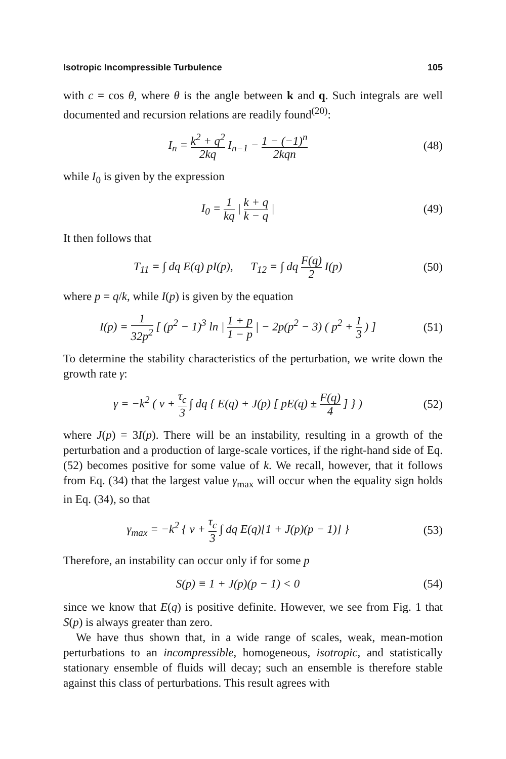Isotropic Incompressible Turbulence 105
with c = cos θ, where θ is the angle between k and q. Such integrals are well documented and recursion relations are readily found<sup>(20)</sup>:
I<sub>n</sub> = k<sup>2</sup> + q<sup>2</sup> 2kq I<sub>n−1</sub> − 1 − (−1)<sup>n</sup> 2kqn
(48)
while I<sub>0</sub> is given by the expression
I<sub>0</sub> = 1 kq | k + q k − q | (49)
It then follows that
T<sub>11</sub> = ∫ dq E(q) pI(p), T<sub>12</sub> = ∫ dq F(q) 2 I(p)
(50)
where p = q/k, while I(p) is given by the equation
I(p) = 1 32p<sup>2</sup> [ (p<sup>2</sup> − 1)<sup>3</sup> ln | 1 + p 1 − p | − 2p(p<sup>2</sup> − 3) ( p<sup>2</sup> + 1 3 ) ]
(51)
To determine the stability characteristics of the perturbation, we write down the growth rate γ:
γ = −k<sup>2</sup> ( ν + τ<sub>c</sub> 3 ∫ dq { E(q) + J(p) [ pE(q) ± F(q) 4 ] } )
(52)
where J(p) = 3I(p). There will be an instability, resulting in a growth of the perturbation and a production of large-scale vortices, if the right-hand side of Eq. (52) becomes positive for some value of k. We recall, however, that it follows from Eq. (34) that the largest value γ<sub>max</sub> will occur when the equality sign holds in Eq. (34), so that
γ<sub>max</sub> = −k<sup>2</sup> { ν + τ<sub>c</sub> 3 ∫ dq E(q)[1 + J(p)(p − 1)] }
(53)
Therefore, an instability can occur only if for some p
S(p) ≡ 1 + J(p)(p − 1) < 0 (54)
since we know that E(q) is positive definite. However, we see from Fig. 1 that S(p) is always greater than zero.
We have thus shown that, in a wide range of scales, weak, mean-motion perturbations to an incompressible, homogeneous, isotropic, and statistically stationary ensemble of fluids will decay; such an ensemble is therefore stable against this class of perturbations. This result agrees with